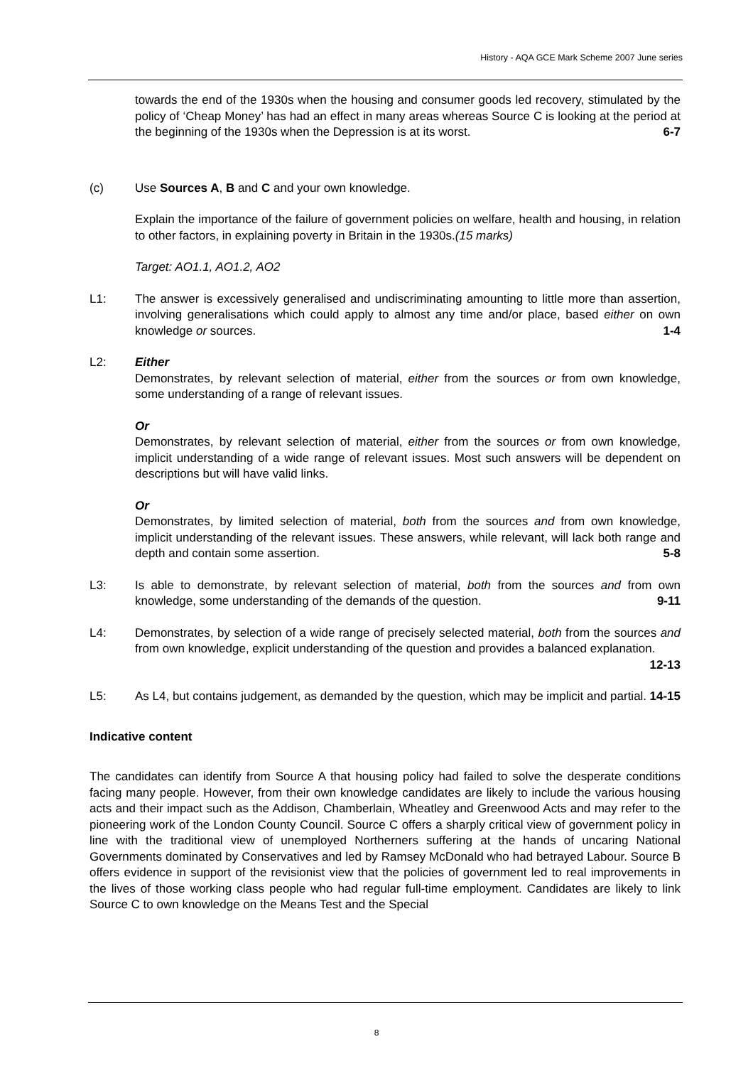History - AQA GCE Mark Scheme 2007 June series
towards the end of the 1930s when the housing and consumer goods led recovery, stimulated by the policy of ‘Cheap Money’ has had an effect in many areas whereas Source C is looking at the period at the beginning of the 1930s when the Depression is at its worst. 6-7
(c) Use Sources A, B and C and your own knowledge.
Explain the importance of the failure of government policies on welfare, health and housing, in relation to other factors, in explaining poverty in Britain in the 1930s.(15 marks)
Target: AO1.1, AO1.2, AO2
L1: The answer is excessively generalised and undiscriminating amounting to little more than assertion, involving generalisations which could apply to almost any time and/or place, based either on own knowledge or sources. 1-4
L2: Either
Demonstrates, by relevant selection of material, either from the sources or from own knowledge, some understanding of a range of relevant issues.
Or
Demonstrates, by relevant selection of material, either from the sources or from own knowledge, implicit understanding of a wide range of relevant issues. Most such answers will be dependent on descriptions but will have valid links.
Or
Demonstrates, by limited selection of material, both from the sources and from own knowledge, implicit understanding of the relevant issues. These answers, while relevant, will lack both range and depth and contain some assertion. 5-8
L3: Is able to demonstrate, by relevant selection of material, both from the sources and from own knowledge, some understanding of the demands of the question. 9-11
L4: Demonstrates, by selection of a wide range of precisely selected material, both from the sources and from own knowledge, explicit understanding of the question and provides a balanced explanation. 12-13
L5: As L4, but contains judgement, as demanded by the question, which may be implicit and partial. 14-15
Indicative content
The candidates can identify from Source A that housing policy had failed to solve the desperate conditions facing many people. However, from their own knowledge candidates are likely to include the various housing acts and their impact such as the Addison, Chamberlain, Wheatley and Greenwood Acts and may refer to the pioneering work of the London County Council. Source C offers a sharply critical view of government policy in line with the traditional view of unemployed Northerners suffering at the hands of uncaring National Governments dominated by Conservatives and led by Ramsey McDonald who had betrayed Labour. Source B offers evidence in support of the revisionist view that the policies of government led to real improvements in the lives of those working class people who had regular full-time employment. Candidates are likely to link Source C to own knowledge on the Means Test and the Special
8